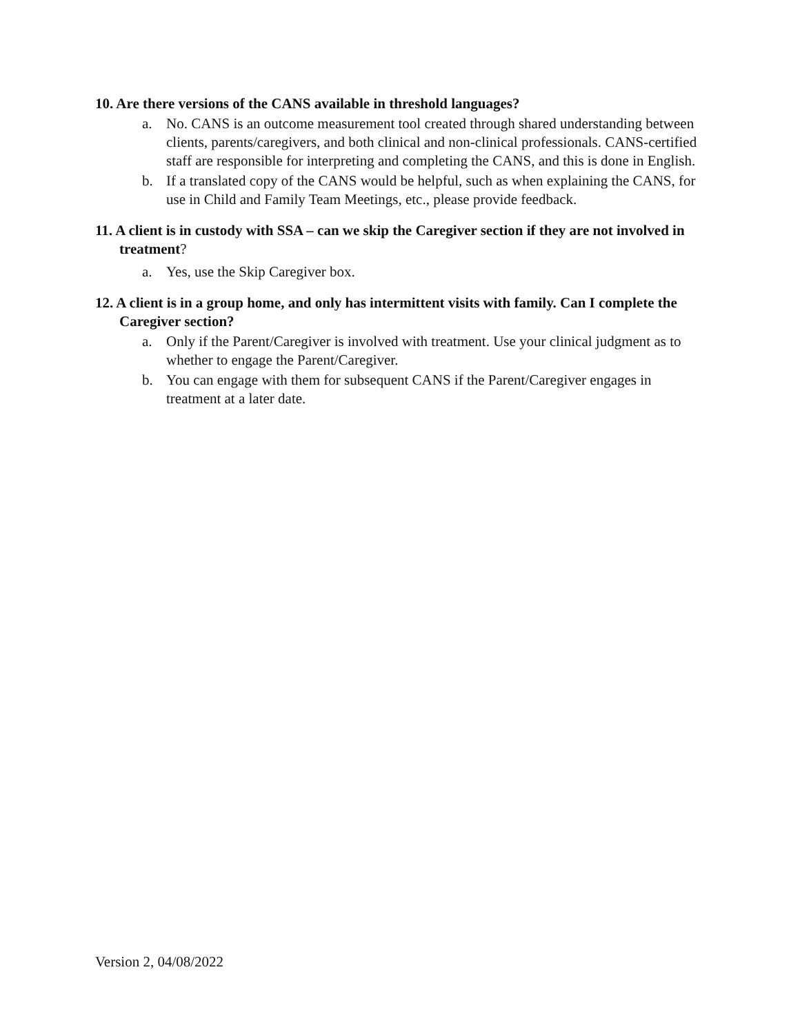10. Are there versions of the CANS available in threshold languages?
a. No. CANS is an outcome measurement tool created through shared understanding between clients, parents/caregivers, and both clinical and non-clinical professionals. CANS-certified staff are responsible for interpreting and completing the CANS, and this is done in English.
b. If a translated copy of the CANS would be helpful, such as when explaining the CANS, for use in Child and Family Team Meetings, etc., please provide feedback.
11. A client is in custody with SSA – can we skip the Caregiver section if they are not involved in treatment?
a. Yes, use the Skip Caregiver box.
12. A client is in a group home, and only has intermittent visits with family. Can I complete the Caregiver section?
a. Only if the Parent/Caregiver is involved with treatment. Use your clinical judgment as to whether to engage the Parent/Caregiver.
b. You can engage with them for subsequent CANS if the Parent/Caregiver engages in treatment at a later date.
Version 2, 04/08/2022